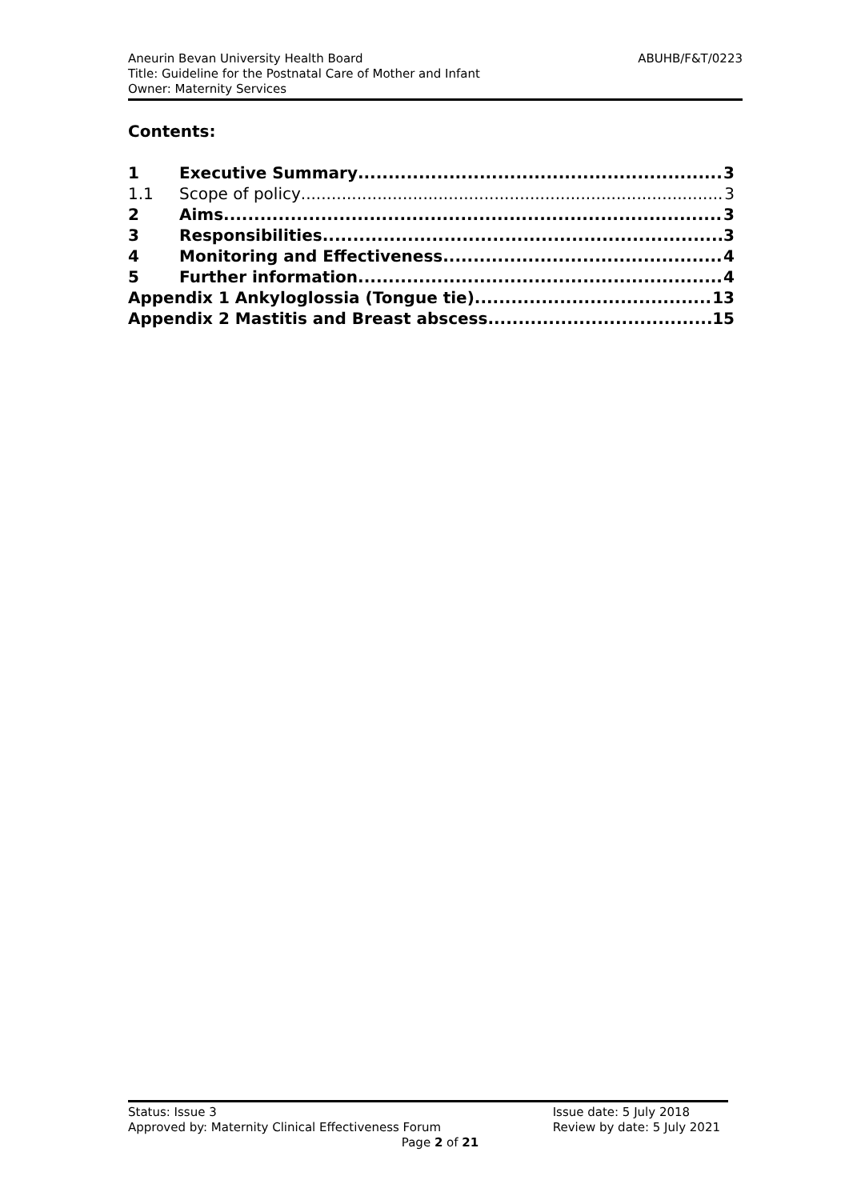ABUHB/F&T/0223 Aneurin Bevan University Health Board
Title: Guideline for the Postnatal Care of Mother and Infant
Owner: Maternity Services
Contents:
1 Executive Summary 3
1.1 Scope of policy 3
2 Aims 3
3 Responsibilities 3
4 Monitoring and Effectiveness 4
5 Further information 4
Appendix 1 Ankyloglossia (Tongue tie) 13
Appendix 2 Mastitis and Breast abscess 15
Status: Issue 3
Approved by: Maternity Clinical Effectiveness Forum
Issue date: 5 July 2018
Review by date: 5 July 2021
Page 2 of 21